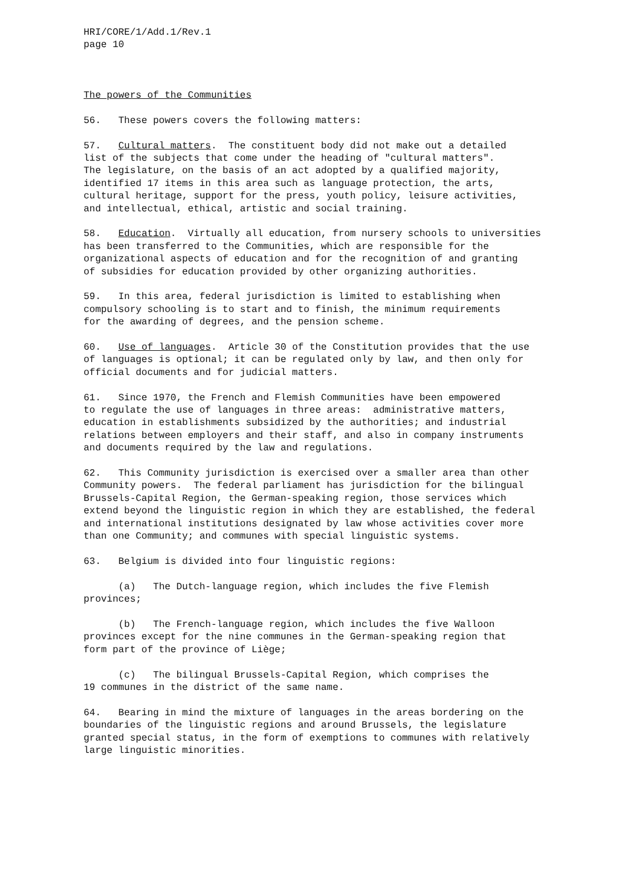HRI/CORE/1/Add.1/Rev.1 page 10
The powers of the Communities
56. These powers covers the following matters:
57. Cultural matters. The constituent body did not make out a detailed list of the subjects that come under the heading of "cultural matters". The legislature, on the basis of an act adopted by a qualified majority, identified 17 items in this area such as language protection, the arts, cultural heritage, support for the press, youth policy, leisure activities, and intellectual, ethical, artistic and social training.
58. Education. Virtually all education, from nursery schools to universities has been transferred to the Communities, which are responsible for the organizational aspects of education and for the recognition of and granting of subsidies for education provided by other organizing authorities.
59. In this area, federal jurisdiction is limited to establishing when compulsory schooling is to start and to finish, the minimum requirements for the awarding of degrees, and the pension scheme.
60. Use of languages. Article 30 of the Constitution provides that the use of languages is optional; it can be regulated only by law, and then only for official documents and for judicial matters.
61. Since 1970, the French and Flemish Communities have been empowered to regulate the use of languages in three areas: administrative matters, education in establishments subsidized by the authorities; and industrial relations between employers and their staff, and also in company instruments and documents required by the law and regulations.
62. This Community jurisdiction is exercised over a smaller area than other Community powers. The federal parliament has jurisdiction for the bilingual Brussels-Capital Region, the German-speaking region, those services which extend beyond the linguistic region in which they are established, the federal and international institutions designated by law whose activities cover more than one Community; and communes with special linguistic systems.
63. Belgium is divided into four linguistic regions:
(a) The Dutch-language region, which includes the five Flemish provinces;
(b) The French-language region, which includes the five Walloon provinces except for the nine communes in the German-speaking region that form part of the province of Liège;
(c) The bilingual Brussels-Capital Region, which comprises the 19 communes in the district of the same name.
64. Bearing in mind the mixture of languages in the areas bordering on the boundaries of the linguistic regions and around Brussels, the legislature granted special status, in the form of exemptions to communes with relatively large linguistic minorities.